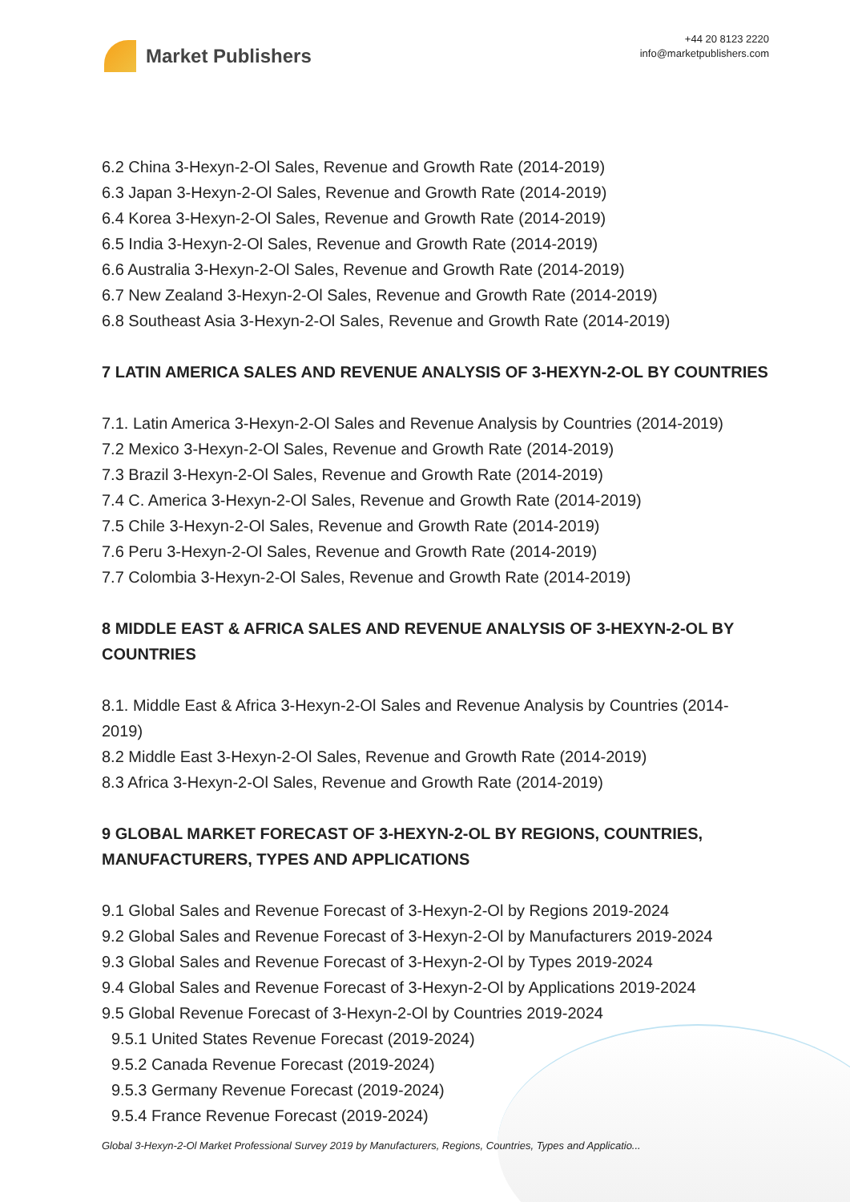Market Publishers
+44 20 8123 2220
info@marketpublishers.com
6.2 China 3-Hexyn-2-Ol Sales, Revenue and Growth Rate (2014-2019)
6.3 Japan 3-Hexyn-2-Ol Sales, Revenue and Growth Rate (2014-2019)
6.4 Korea 3-Hexyn-2-Ol Sales, Revenue and Growth Rate (2014-2019)
6.5 India 3-Hexyn-2-Ol Sales, Revenue and Growth Rate (2014-2019)
6.6 Australia 3-Hexyn-2-Ol Sales, Revenue and Growth Rate (2014-2019)
6.7 New Zealand 3-Hexyn-2-Ol Sales, Revenue and Growth Rate (2014-2019)
6.8 Southeast Asia 3-Hexyn-2-Ol Sales, Revenue and Growth Rate (2014-2019)
7 LATIN AMERICA SALES AND REVENUE ANALYSIS OF 3-HEXYN-2-OL BY COUNTRIES
7.1. Latin America 3-Hexyn-2-Ol Sales and Revenue Analysis by Countries (2014-2019)
7.2 Mexico 3-Hexyn-2-Ol Sales, Revenue and Growth Rate (2014-2019)
7.3 Brazil 3-Hexyn-2-Ol Sales, Revenue and Growth Rate (2014-2019)
7.4 C. America 3-Hexyn-2-Ol Sales, Revenue and Growth Rate (2014-2019)
7.5 Chile 3-Hexyn-2-Ol Sales, Revenue and Growth Rate (2014-2019)
7.6 Peru 3-Hexyn-2-Ol Sales, Revenue and Growth Rate (2014-2019)
7.7 Colombia 3-Hexyn-2-Ol Sales, Revenue and Growth Rate (2014-2019)
8 MIDDLE EAST & AFRICA SALES AND REVENUE ANALYSIS OF 3-HEXYN-2-OL BY COUNTRIES
8.1. Middle East & Africa 3-Hexyn-2-Ol Sales and Revenue Analysis by Countries (2014-2019)
8.2 Middle East 3-Hexyn-2-Ol Sales, Revenue and Growth Rate (2014-2019)
8.3 Africa 3-Hexyn-2-Ol Sales, Revenue and Growth Rate (2014-2019)
9 GLOBAL MARKET FORECAST OF 3-HEXYN-2-OL BY REGIONS, COUNTRIES, MANUFACTURERS, TYPES AND APPLICATIONS
9.1 Global Sales and Revenue Forecast of 3-Hexyn-2-Ol by Regions 2019-2024
9.2 Global Sales and Revenue Forecast of 3-Hexyn-2-Ol by Manufacturers 2019-2024
9.3 Global Sales and Revenue Forecast of 3-Hexyn-2-Ol by Types 2019-2024
9.4 Global Sales and Revenue Forecast of 3-Hexyn-2-Ol by Applications 2019-2024
9.5 Global Revenue Forecast of 3-Hexyn-2-Ol by Countries 2019-2024
9.5.1 United States Revenue Forecast (2019-2024)
9.5.2 Canada Revenue Forecast (2019-2024)
9.5.3 Germany Revenue Forecast (2019-2024)
9.5.4 France Revenue Forecast (2019-2024)
Global 3-Hexyn-2-Ol Market Professional Survey 2019 by Manufacturers, Regions, Countries, Types and Applicatio...